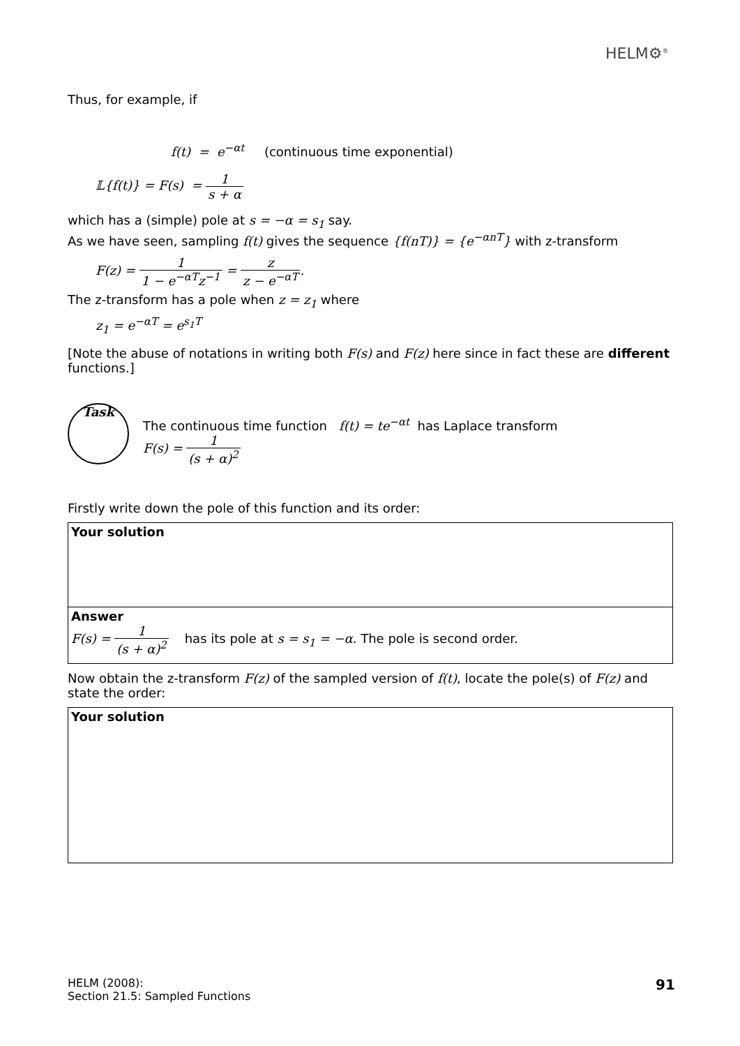HELM⚙<sup>®</sup>
Thus, for example, if
f(t) = e<sup>−αt</sup> (continuous time exponential)
𝕃{f(t)} = F(s) = 1 s + α
which has a (simple) pole at s = −α = s<sub>1</sub> say.
As we have seen, sampling f(t) gives the sequence {f(nT)} = {e<sup>−αnT</sup>} with z-transform
F(z) = 1 1 − e<sup>−αT</sup>z<sup>−1</sup> = z z − e<sup>−αT</sup>.
The z-transform has a pole when z = z<sub>1</sub> where
z<sub>1</sub> = e<sup>−αT</sup> = e<sup>s<sub>1</sub>T</sup>
[Note the abuse of notations in writing both F(s) and F(z) here since in fact these are different functions.]
Task
The continuous time function f(t) = te<sup>−αt</sup> has Laplace transform
F(s) = 1 (s + α)<sup>2</sup>
Firstly write down the pole of this function and its order:
Your solution
Answer
F(s) = 1 (s + α)<sup>2</sup> has its pole at s = s<sub>1</sub> = −α. The pole is second order.
Now obtain the z-transform F(z) of the sampled version of f(t), locate the pole(s) of F(z) and state the order:
Your solution
HELM (2008):
Section 21.5: Sampled Functions
91